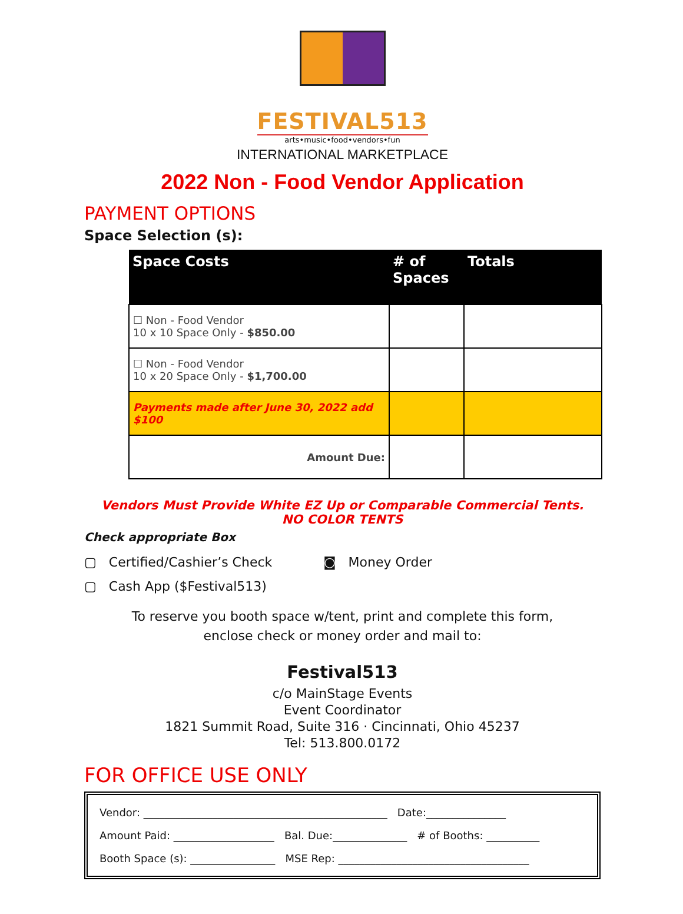FESTIVAL513
arts•music•food•vendors•fun
INTERNATIONAL MARKETPLACE
2022 Non - Food Vendor Application
PAYMENT OPTIONS
Space Selection (s):
| Space Costs | # of Spaces | Totals |
| --- | --- | --- |
| ☐ Non - Food Vendor 10 x 10 Space Only - $850.00 | | |
| ☐ Non - Food Vendor 10 x 20 Space Only - $1,700.00 | | |
| Payments made after June 30, 2022 add $100 | | |
| Amount Due: | | |
Vendors Must Provide White EZ Up or Comparable Commercial Tents.
NO COLOR TENTS
Check appropriate Box
▢ Certified/Cashier’s Check ◙ Money Order
▢ Cash App ($Festival513)
To reserve you booth space w/tent, print and complete this form,
enclose check or money order and mail to:
Festival513
c/o MainStage Events
Event Coordinator
1821 Summit Road, Suite 316 · Cincinnati, Ohio 45237
Tel: 513.800.0172
FOR OFFICE USE ONLY
Vendor: ______________________________________________ Date:_______________
Amount Paid: ___________________ Bal. Due:______________ # of Booths: __________
Booth Space (s): ________________ MSE Rep: ____________________________________